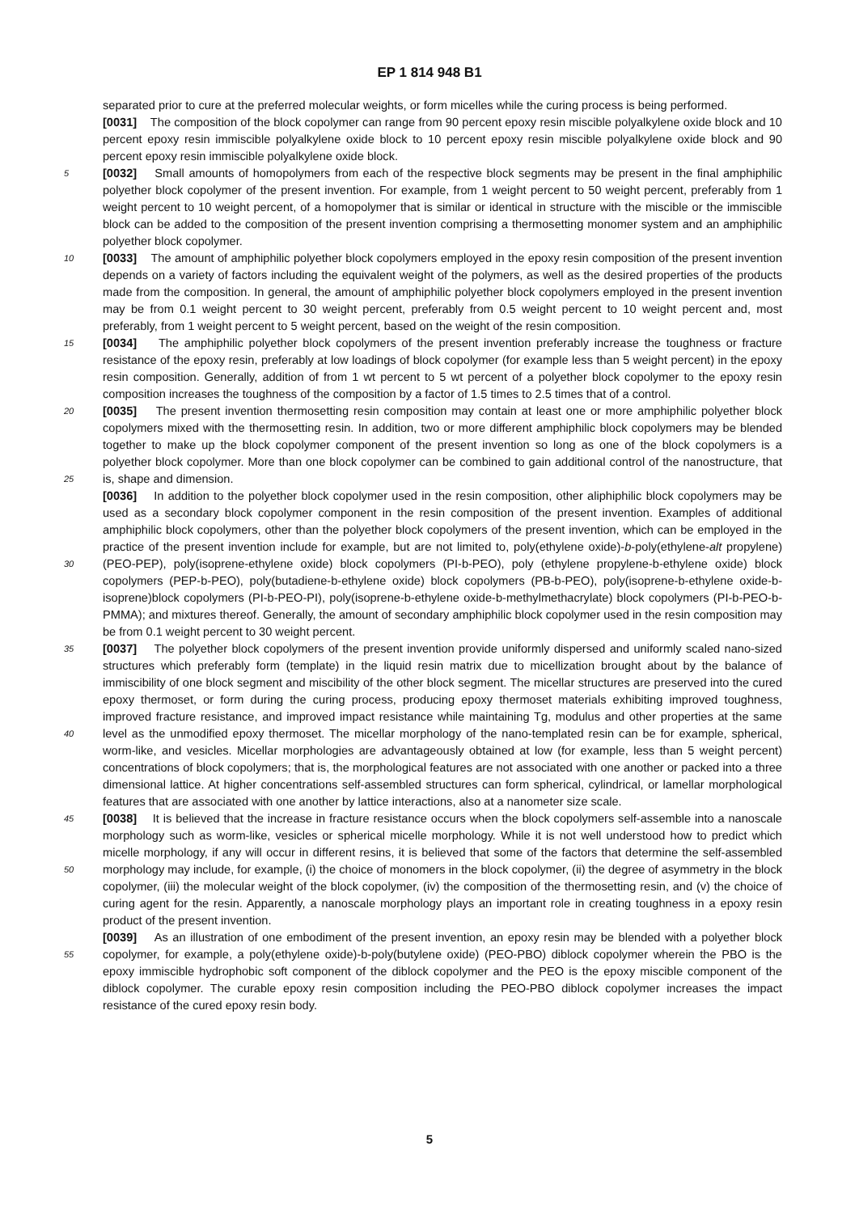EP 1 814 948 B1
separated prior to cure at the preferred molecular weights, or form micelles while the curing process is being performed.
[0031] The composition of the block copolymer can range from 90 percent epoxy resin miscible polyalkylene oxide block and 10 percent epoxy resin immiscible polyalkylene oxide block to 10 percent epoxy resin miscible polyalkylene oxide block and 90 percent epoxy resin immiscible polyalkylene oxide block.
5 [0032] Small amounts of homopolymers from each of the respective block segments may be present in the final amphiphilic polyether block copolymer of the present invention. For example, from 1 weight percent to 50 weight percent, preferably from 1 weight percent to 10 weight percent, of a homopolymer that is similar or identical in structure with the miscible or the immiscible block can be added to the composition of the present invention comprising a thermosetting monomer system and an amphiphilic polyether block copolymer.
10 [0033] The amount of amphiphilic polyether block copolymers employed in the epoxy resin composition of the present invention depends on a variety of factors including the equivalent weight of the polymers, as well as the desired properties of the products made from the composition. In general, the amount of amphiphilic polyether block copolymers employed in the present invention may be from 0.1 weight percent to 30 weight percent, preferably from 0.5 weight percent to 10 weight percent and, most preferably, from 1 weight percent to 5 weight percent, based on the weight of the resin composition.
15
[0034] The amphiphilic polyether block copolymers of the present invention preferably increase the toughness or fracture resistance of the epoxy resin, preferably at low loadings of block copolymer (for example less than 5 weight percent) in the epoxy resin composition. Generally, addition of from 1 wt percent to 5 wt percent of a polyether block copolymer to the epoxy resin composition increases the toughness of the composition by a factor of 1.5 times to 2.5 times that of a control.
20
[0035] The present invention thermosetting resin composition may contain at least one or more amphiphilic polyether block copolymers mixed with the thermosetting resin. In addition, two or more different amphiphilic block copolymers may be blended together to make up the block copolymer component of the present invention so long as one of the block copolymers is a polyether block copolymer. More than one block copolymer can be combined to gain additional control of the nanostructure, that is, shape and dimension.
25
[0036] In addition to the polyether block copolymer used in the resin composition, other aliphiphilic block copolymers may be used as a secondary block copolymer component in the resin composition of the present invention. Examples of additional amphiphilic block copolymers, other than the polyether block copolymers of the present invention, which can be employed in the practice of the present invention include for example, but are not limited to, poly(ethylene oxide)-b-poly(ethylene-alt propylene) (PEO-PEP), poly(isoprene-ethylene oxide) block copolymers (PI-b-PEO), poly (ethylene propylene-b-ethylene oxide) block copolymers (PEP-b-PEO), poly(butadiene-b-ethylene oxide) block copolymers (PB-b-PEO), poly(isoprene-b-ethylene oxide-b-isoprene)block copolymers (PI-b-PEO-PI), poly(isoprene-b-ethylene oxide-b-methylmethacrylate) block copolymers (PI-b-PEO-b-PMMA); and mixtures thereof. Generally, the amount of secondary amphiphilic block copolymer used in the resin composition may be from 0.1 weight percent to 30 weight percent.
30
35
[0037] The polyether block copolymers of the present invention provide uniformly dispersed and uniformly scaled nano-sized structures which preferably form (template) in the liquid resin matrix due to micellization brought about by the balance of immiscibility of one block segment and miscibility of the other block segment. The micellar structures are preserved into the cured epoxy thermoset, or form during the curing process, producing epoxy thermoset materials exhibiting improved toughness, improved fracture resistance, and improved impact resistance while maintaining Tg, modulus and other properties at the same level as the unmodified epoxy thermoset. The micellar morphology of the nano-templated resin can be for example, spherical, worm-like, and vesicles. Micellar morphologies are advantageously obtained at low (for example, less than 5 weight percent) concentrations of block copolymers; that is, the morphological features are not associated with one another or packed into a three dimensional lattice. At higher concentrations self-assembled structures can form spherical, cylindrical, or lamellar morphological features that are associated with one another by lattice interactions, also at a nanometer size scale.
40
45
[0038] It is believed that the increase in fracture resistance occurs when the block copolymers self-assemble into a nanoscale morphology such as worm-like, vesicles or spherical micelle morphology. While it is not well understood how to predict which micelle morphology, if any will occur in different resins, it is believed that some of the factors that determine the self-assembled morphology may include, for example, (i) the choice of monomers in the block copolymer, (ii) the degree of asymmetry in the block copolymer, (iii) the molecular weight of the block copolymer, (iv) the composition of the thermosetting resin, and (v) the choice of curing agent for the resin. Apparently, a nanoscale morphology plays an important role in creating toughness in a epoxy resin product of the present invention.
50
[0039] As an illustration of one embodiment of the present invention, an epoxy resin may be blended with a polyether block copolymer, for example, a poly(ethylene oxide)-b-poly(butylene oxide) (PEO-PBO) diblock copolymer wherein the PBO is the epoxy immiscible hydrophobic soft component of the diblock copolymer and the PEO is the epoxy miscible component of the diblock copolymer. The curable epoxy resin composition including the PEO-PBO diblock copolymer increases the impact resistance of the cured epoxy resin body.
55
5